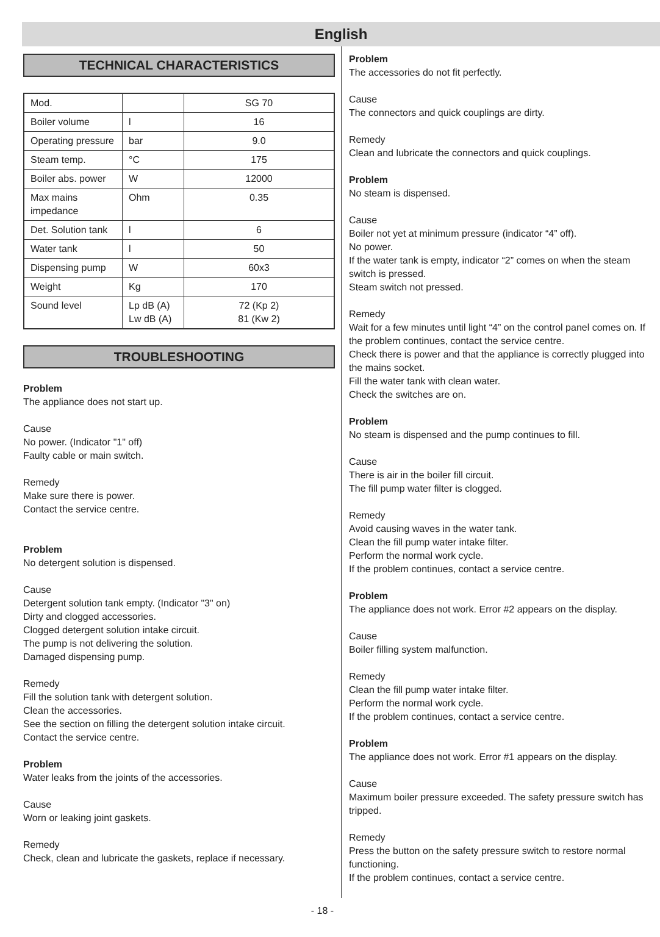English
TECHNICAL CHARACTERISTICS
| Mod. | | SG 70 |
| Boiler volume | l | 16 |
| Operating pressure | bar | 9.0 |
| Steam temp. | °C | 175 |
| Boiler abs. power | W | 12000 |
| Max mains impedance | Ohm | 0.35 |
| Det. Solution tank | l | 6 |
| Water tank | l | 50 |
| Dispensing pump | W | 60x3 |
| Weight | Kg | 170 |
| Sound level | Lp dB (A) Lw dB (A) | 72 (Kp 2) 81 (Kw 2) |
TROUBLESHOOTING
Problem
The appliance does not start up.
Cause
No power. (Indicator "1" off)
Faulty cable or main switch.
Remedy
Make sure there is power.
Contact the service centre.
Problem
No detergent solution is dispensed.
Cause
Detergent solution tank empty. (Indicator "3" on)
Dirty and clogged accessories.
Clogged detergent solution intake circuit.
The pump is not delivering the solution.
Damaged dispensing pump.
Remedy
Fill the solution tank with detergent solution.
Clean the accessories.
See the section on filling the detergent solution intake circuit.
Contact the service centre.
Problem
Water leaks from the joints of the accessories.
Cause
Worn or leaking joint gaskets.
Remedy
Check, clean and lubricate the gaskets, replace if necessary.
Problem
The accessories do not fit perfectly.
Cause
The connectors and quick couplings are dirty.
Remedy
Clean and lubricate the connectors and quick couplings.
Problem
No steam is dispensed.
Cause
Boiler not yet at minimum pressure (indicator “4” off).
No power.
If the water tank is empty, indicator “2” comes on when the steam switch is pressed.
Steam switch not pressed.
Remedy
Wait for a few minutes until light “4” on the control panel comes on. If the problem continues, contact the service centre.
Check there is power and that the appliance is correctly plugged into the mains socket.
Fill the water tank with clean water.
Check the switches are on.
Problem
No steam is dispensed and the pump continues to fill.
Cause
There is air in the boiler fill circuit.
The fill pump water filter is clogged.
Remedy
Avoid causing waves in the water tank.
Clean the fill pump water intake filter.
Perform the normal work cycle.
If the problem continues, contact a service centre.
Problem
The appliance does not work. Error #2 appears on the display.
Cause
Boiler filling system malfunction.
Remedy
Clean the fill pump water intake filter.
Perform the normal work cycle.
If the problem continues, contact a service centre.
Problem
The appliance does not work. Error #1 appears on the display.
Cause
Maximum boiler pressure exceeded. The safety pressure switch has tripped.
Remedy
Press the button on the safety pressure switch to restore normal functioning.
If the problem continues, contact a service centre.
- 18 -